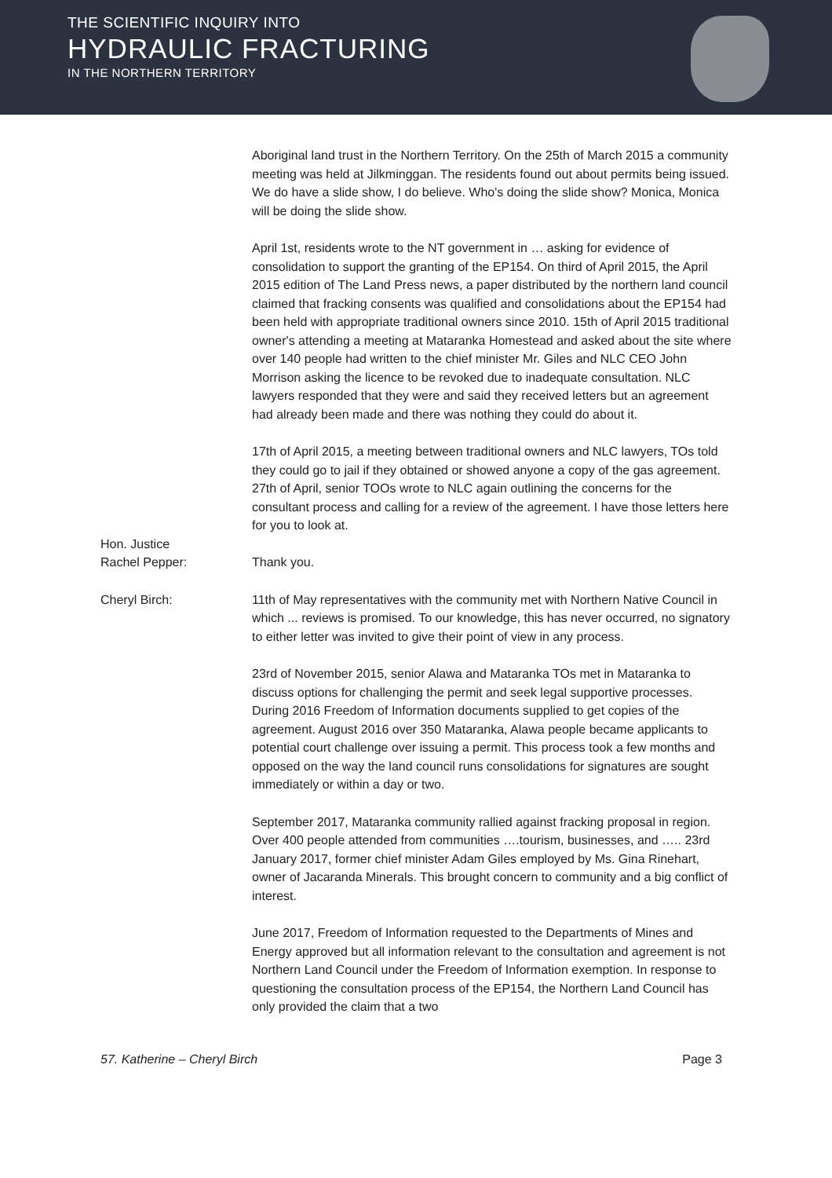THE SCIENTIFIC INQUIRY INTO
HYDRAULIC FRACTURING
IN THE NORTHERN TERRITORY
Aboriginal land trust in the Northern Territory. On the 25th of March 2015 a community meeting was held at Jilkminggan. The residents found out about permits being issued. We do have a slide show, I do believe. Who's doing the slide show? Monica, Monica will be doing the slide show.
April 1st, residents wrote to the NT government in … asking for evidence of consolidation to support the granting of the EP154. On third of April 2015, the April 2015 edition of The Land Press news, a paper distributed by the northern land council claimed that fracking consents was qualified and consolidations about the EP154 had been held with appropriate traditional owners since 2010. 15th of April 2015 traditional owner's attending a meeting at Mataranka Homestead and asked about the site where over 140 people had written to the chief minister Mr. Giles and NLC CEO John Morrison asking the licence to be revoked due to inadequate consultation. NLC lawyers responded that they were and said they received letters but an agreement had already been made and there was nothing they could do about it.
17th of April 2015, a meeting between traditional owners and NLC lawyers, TOs told they could go to jail if they obtained or showed anyone a copy of the gas agreement. 27th of April, senior TOOs wrote to NLC again outlining the concerns for the consultant process and calling for a review of the agreement. I have those letters here for you to look at.
Hon. Justice
Rachel Pepper:
Thank you.
Cheryl Birch: 11th of May representatives with the community met with Northern Native Council in which ... reviews is promised. To our knowledge, this has never occurred, no signatory to either letter was invited to give their point of view in any process.
23rd of November 2015, senior Alawa and Mataranka TOs met in Mataranka to discuss options for challenging the permit and seek legal supportive processes. During 2016 Freedom of Information documents supplied to get copies of the agreement. August 2016 over 350 Mataranka, Alawa people became applicants to potential court challenge over issuing a permit. This process took a few months and opposed on the way the land council runs consolidations for signatures are sought immediately or within a day or two.
September 2017, Mataranka community rallied against fracking proposal in region. Over 400 people attended from communities ….tourism, businesses, and ….. 23rd January 2017, former chief minister Adam Giles employed by Ms. Gina Rinehart, owner of Jacaranda Minerals. This brought concern to community and a big conflict of interest.
June 2017, Freedom of Information requested to the Departments of Mines and Energy approved but all information relevant to the consultation and agreement is not Northern Land Council under the Freedom of Information exemption. In response to questioning the consultation process of the EP154, the Northern Land Council has only provided the claim that a two
57. Katherine – Cheryl Birch Page 3